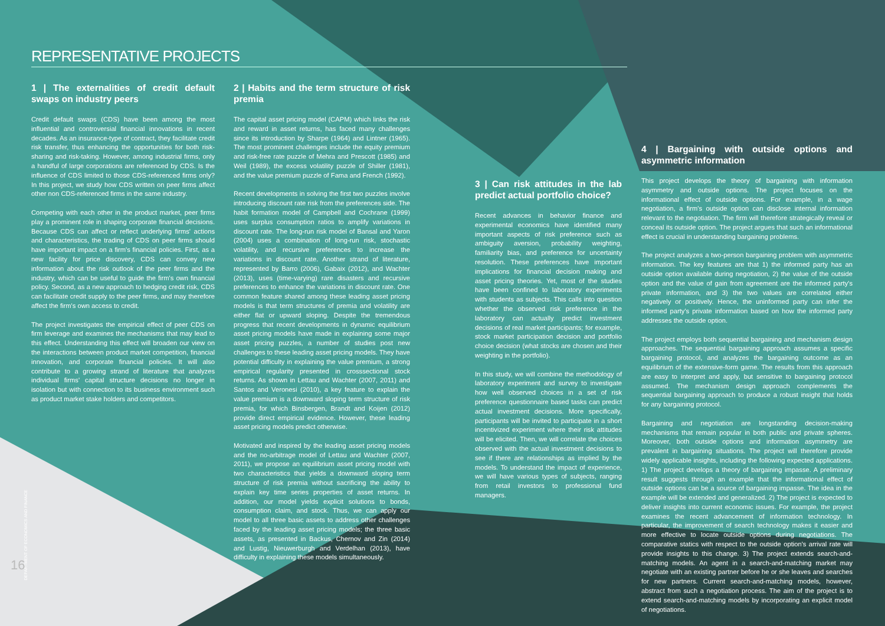REPRESENTATIVE PROJECTS
1 | The externalities of credit default swaps on industry peers
Credit default swaps (CDS) have been among the most influential and controversial financial innovations in recent decades. As an insurance-type of contract, they facilitate credit risk transfer, thus enhancing the opportunities for both risk-sharing and risk-taking. However, among industrial firms, only a handful of large corporations are referenced by CDS. Is the influence of CDS limited to those CDS-referenced firms only? In this project, we study how CDS written on peer firms affect other non CDS-referenced firms in the same industry.
Competing with each other in the product market, peer firms play a prominent role in shaping corporate financial decisions. Because CDS can affect or reflect underlying firms' actions and characteristics, the trading of CDS on peer firms should have important impact on a firm's financial policies. First, as a new facility for price discovery, CDS can convey new information about the risk outlook of the peer firms and the industry, which can be useful to guide the firm's own financial policy. Second, as a new approach to hedging credit risk, CDS can facilitate credit supply to the peer firms, and may therefore affect the firm's own access to credit.
The project investigates the empirical effect of peer CDS on firm leverage and examines the mechanisms that may lead to this effect. Understanding this effect will broaden our view on the interactions between product market competition, financial innovation, and corporate financial policies. It will also contribute to a growing strand of literature that analyzes individual firms' capital structure decisions no longer in isolation but with connection to its business environment such as product market stake holders and competitors.
2 | Habits and the term structure of risk premia
The capital asset pricing model (CAPM) which links the risk and reward in asset returns, has faced many challenges since its introduction by Sharpe (1964) and Lintner (1965). The most prominent challenges include the equity premium and risk-free rate puzzle of Mehra and Prescott (1985) and Weil (1989), the excess volatility puzzle of Shiller (1981), and the value premium puzzle of Fama and French (1992).
Recent developments in solving the first two puzzles involve introducing discount rate risk from the preferences side. The habit formation model of Campbell and Cochrane (1999) uses surplus consumption ratios to amplify variations in discount rate. The long-run risk model of Bansal and Yaron (2004) uses a combination of long-run risk, stochastic volatility, and recursive preferences to increase the variations in discount rate. Another strand of literature, represented by Barro (2006), Gabaix (2012), and Wachter (2013), uses (time-varying) rare disasters and recursive preferences to enhance the variations in discount rate. One common feature shared among these leading asset pricing models is that term structures of premia and volatility are either flat or upward sloping. Despite the tremendous progress that recent developments in dynamic equilibrium asset pricing models have made in explaining some major asset pricing puzzles, a number of studies post new challenges to these leading asset pricing models. They have potential difficulty in explaining the value premium, a strong empirical regularity presented in crosssectional stock returns. As shown in Lettau and Wachter (2007, 2011) and Santos and Veronesi (2010), a key feature to explain the value premium is a downward sloping term structure of risk premia, for which Binsbergen, Brandt and Koijen (2012) provide direct empirical evidence. However, these leading asset pricing models predict otherwise.
Motivated and inspired by the leading asset pricing models and the no-arbitrage model of Lettau and Wachter (2007, 2011), we propose an equilibrium asset pricing model with two characteristics that yields a downward sloping term structure of risk premia without sacrificing the ability to explain key time series properties of asset returns. In addition, our model yields explicit solutions to bonds, consumption claim, and stock. Thus, we can apply our model to all three basic assets to address other challenges faced by the leading asset pricing models; the three basic assets, as presented in Backus, Chernov and Zin (2014) and Lustig, Nieuwerburgh and Verdelhan (2013), have difficulty in explaining these models simultaneously.
3 | Can risk attitudes in the lab predict actual portfolio choice?
Recent advances in behavior finance and experimental economics have identified many important aspects of risk preference such as ambiguity aversion, probability weighting, familiarity bias, and preference for uncertainty resolution. These preferences have important implications for financial decision making and asset pricing theories. Yet, most of the studies have been confined to laboratory experiments with students as subjects. This calls into question whether the observed risk preference in the laboratory can actually predict investment decisions of real market participants; for example, stock market participation decision and portfolio choice decision (what stocks are chosen and their weighting in the portfolio).
In this study, we will combine the methodology of laboratory experiment and survey to investigate how well observed choices in a set of risk preference questionnaire based tasks can predict actual investment decisions. More specifically, participants will be invited to participate in a short incentivized experiment where their risk attitudes will be elicited. Then, we will correlate the choices observed with the actual investment decisions to see if there are relationships as implied by the models. To understand the impact of experience, we will have various types of subjects, ranging from retail investors to professional fund managers.
4 | Bargaining with outside options and asymmetric information
This project develops the theory of bargaining with information asymmetry and outside options. The project focuses on the informational effect of outside options. For example, in a wage negotiation, a firm's outside option can disclose internal information relevant to the negotiation. The firm will therefore strategically reveal or conceal its outside option. The project argues that such an informational effect is crucial in understanding bargaining problems.
The project analyzes a two-person bargaining problem with asymmetric information. The key features are that 1) the informed party has an outside option available during negotiation, 2) the value of the outside option and the value of gain from agreement are the informed party's private information, and 3) the two values are correlated either negatively or positively. Hence, the uninformed party can infer the informed party's private information based on how the informed party addresses the outside option.
The project employs both sequential bargaining and mechanism design approaches. The sequential bargaining approach assumes a specific bargaining protocol, and analyzes the bargaining outcome as an equilibrium of the extensive-form game. The results from this approach are easy to interpret and apply, but sensitive to bargaining protocol assumed. The mechanism design approach complements the sequential bargaining approach to produce a robust insight that holds for any bargaining protocol.
Bargaining and negotiation are longstanding decision-making mechanisms that remain popular in both public and private spheres. Moreover, both outside options and information asymmetry are prevalent in bargaining situations. The project will therefore provide widely applicable insights, including the following expected applications. 1) The project develops a theory of bargaining impasse. A preliminary result suggests through an example that the informational effect of outside options can be a source of bargaining impasse. The idea in the example will be extended and generalized. 2) The project is expected to deliver insights into current economic issues. For example, the project examines the recent advancement of information technology. In particular, the improvement of search technology makes it easier and more effective to locate outside options during negotiations. The comparative statics with respect to the outside option's arrival rate will provide insights to this change. 3) The project extends search-and-matching models. An agent in a search-and-matching market may negotiate with an existing partner before he or she leaves and searches for new partners. Current search-and-matching models, however, abstract from such a negotiation process. The aim of the project is to extend search-and-matching models by incorporating an explicit model of negotiations.
DEPARTMENT OF ECONOMICS AND FINANCE
16